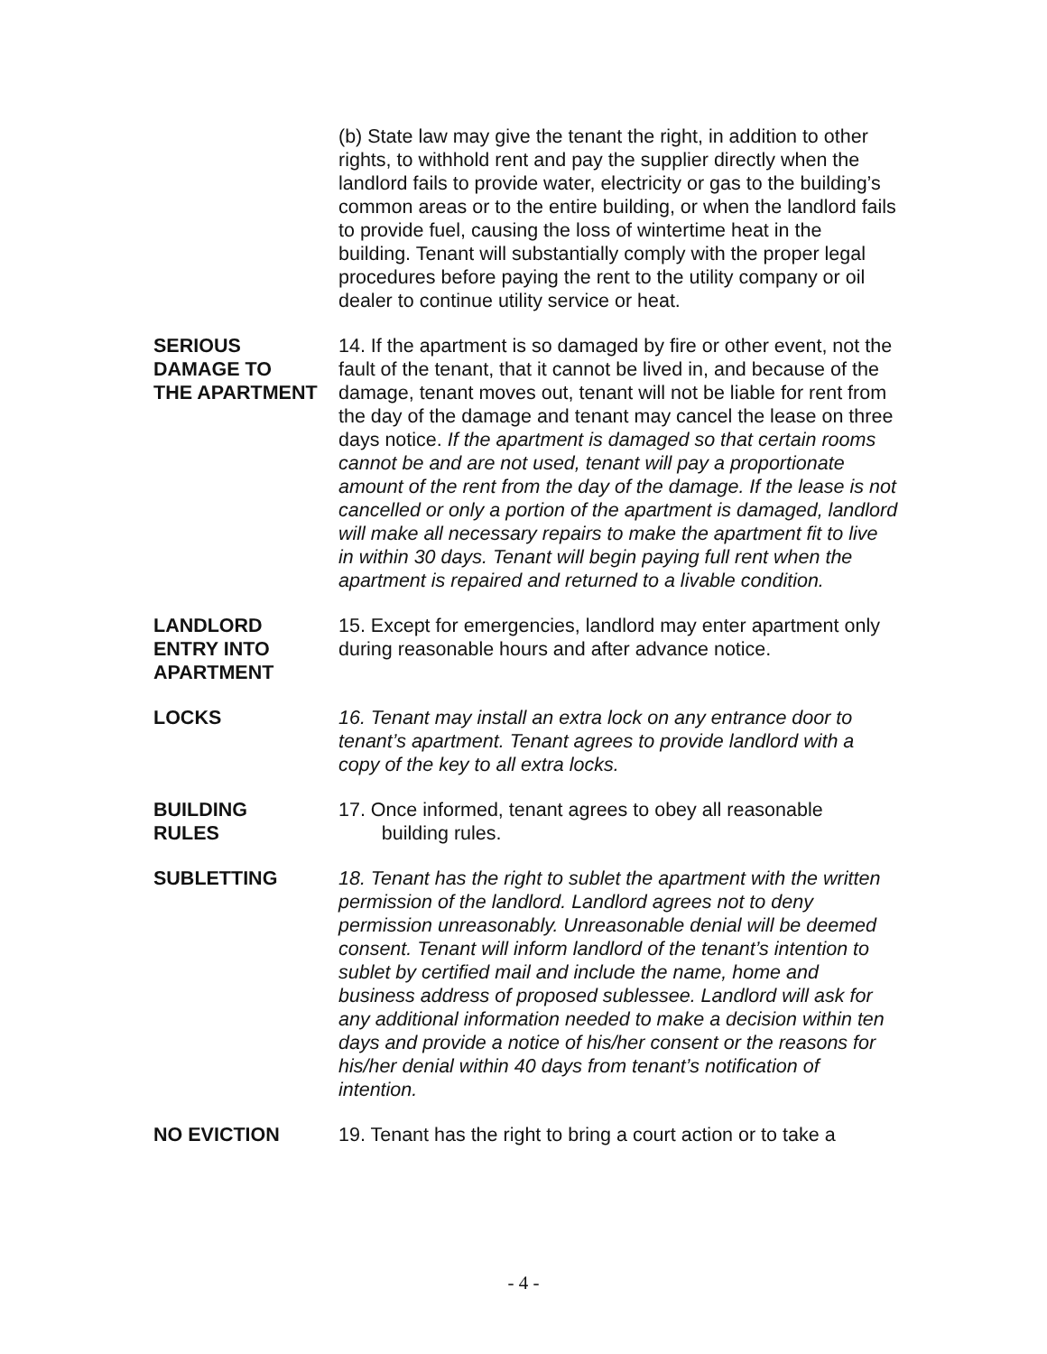(b) State law may give the tenant the right, in addition to other rights, to withhold rent and pay the supplier directly when the landlord fails to provide water, electricity or gas to the building’s common areas or to the entire building, or when the landlord fails to provide fuel, causing the loss of wintertime heat in the building. Tenant will substantially comply with the proper legal procedures before paying the rent to the utility company or oil dealer to continue utility service or heat.
SERIOUS
DAMAGE TO
THE APARTMENT
14. If the apartment is so damaged by fire or other event, not the fault of the tenant, that it cannot be lived in, and because of the damage, tenant moves out, tenant will not be liable for rent from the day of the damage and tenant may cancel the lease on three days notice. If the apartment is damaged so that certain rooms cannot be and are not used, tenant will pay a proportionate amount of the rent from the day of the damage. If the lease is not cancelled or only a portion of the apartment is damaged, landlord will make all necessary repairs to make the apartment fit to live in within 30 days. Tenant will begin paying full rent when the apartment is repaired and returned to a livable condition.
LANDLORD
ENTRY INTO
APARTMENT
15. Except for emergencies, landlord may enter apartment only during reasonable hours and after advance notice.
LOCKS 16. Tenant may install an extra lock on any entrance door to tenant’s apartment. Tenant agrees to provide landlord with a copy of the key to all extra locks.
BUILDING
RULES
17. Once informed, tenant agrees to obey all reasonable
building rules.
SUBLETTING 18. Tenant has the right to sublet the apartment with the written permission of the landlord. Landlord agrees not to deny permission unreasonably. Unreasonable denial will be deemed consent. Tenant will inform landlord of the tenant’s intention to sublet by certified mail and include the name, home and business address of proposed sublessee. Landlord will ask for any additional information needed to make a decision within ten days and provide a notice of his/her consent or the reasons for his/her denial within 40 days from tenant’s notification of intention.
NO EVICTION 19. Tenant has the right to bring a court action or to take a
- 4 -